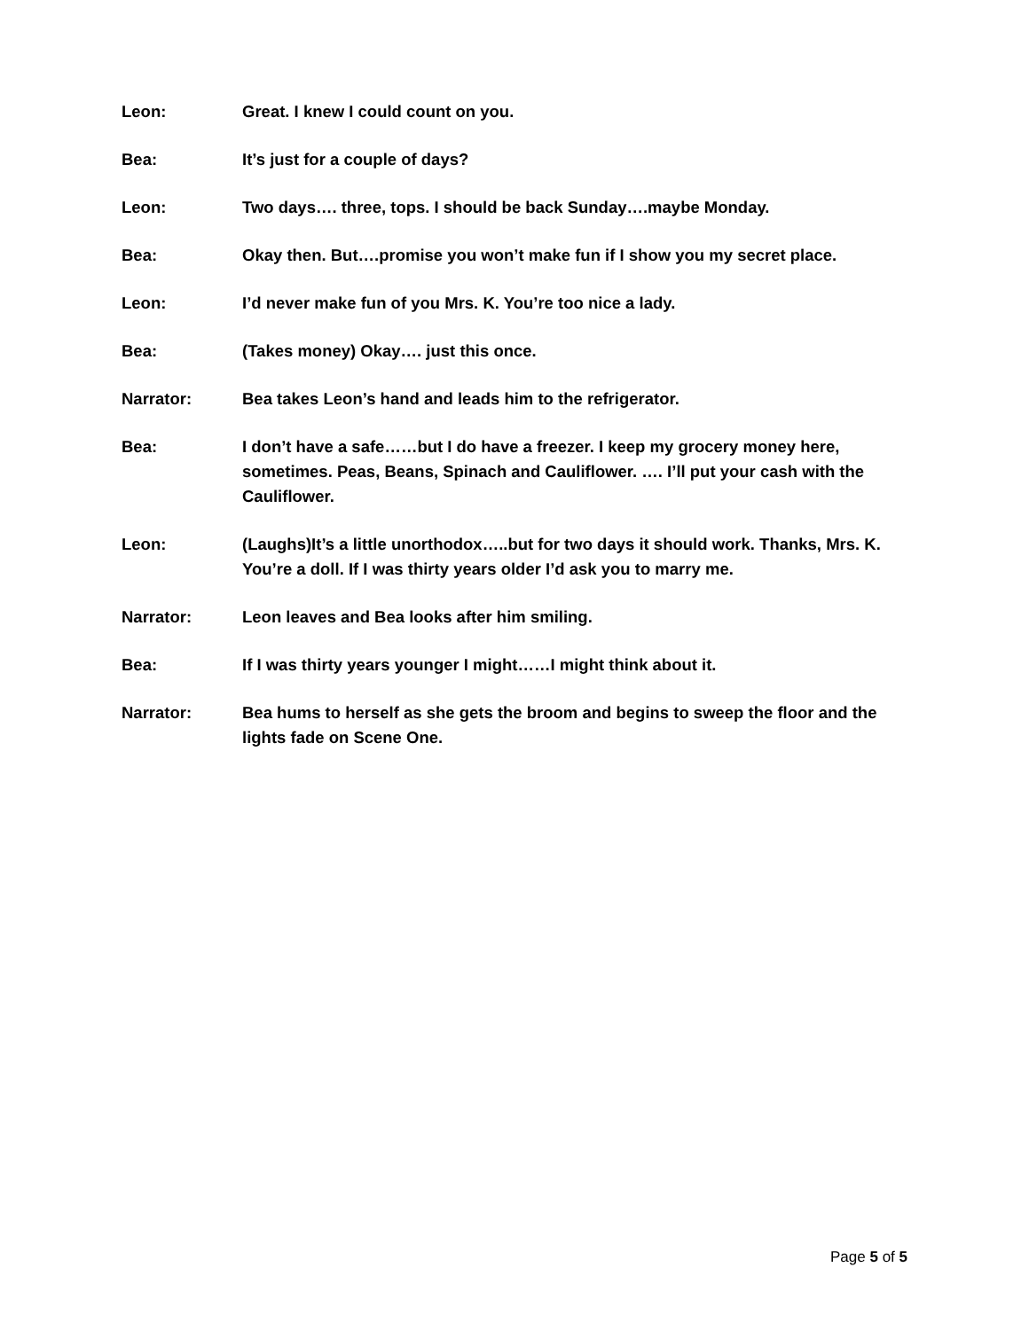Leon: Great. I knew I could count on you.
Bea: It’s just for a couple of days?
Leon: Two days…. three, tops. I should be back Sunday….maybe Monday.
Bea: Okay then. But….promise you won’t make fun if I show you my secret place.
Leon: I’d never make fun of you Mrs. K. You’re too nice a lady.
Bea: (Takes money) Okay…. just this once.
Narrator: Bea takes Leon’s hand and leads him to the refrigerator.
Bea: I don’t have a safe……but I do have a freezer. I keep my grocery money here, sometimes. Peas, Beans, Spinach and Cauliflower. …. I’ll put your cash with the Cauliflower.
Leon: (Laughs)It’s a little unorthodox…..but for two days it should work. Thanks, Mrs. K. You’re a doll. If I was thirty years older I’d ask you to marry me.
Narrator: Leon leaves and Bea looks after him smiling.
Bea: If I was thirty years younger I might……I might think about it.
Narrator: Bea hums to herself as she gets the broom and begins to sweep the floor and the lights fade on Scene One.
Page 5 of 5